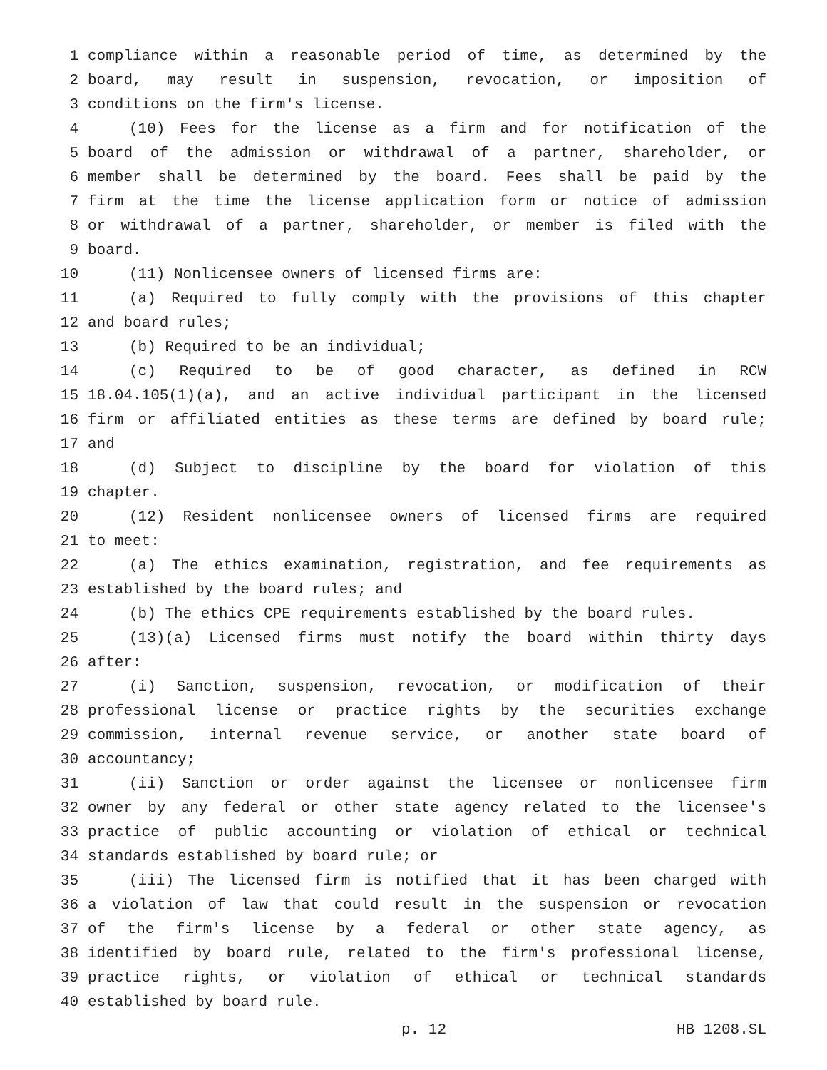1 compliance within a reasonable period of time, as determined by the
2 board, may result in suspension, revocation, or imposition of
3 conditions on the firm's license.
4 (10) Fees for the license as a firm and for notification of the
5 board of the admission or withdrawal of a partner, shareholder, or
6 member shall be determined by the board. Fees shall be paid by the
7 firm at the time the license application form or notice of admission
8 or withdrawal of a partner, shareholder, or member is filed with the
9 board.
10 (11) Nonlicensee owners of licensed firms are:
11 (a) Required to fully comply with the provisions of this chapter
12 and board rules;
13 (b) Required to be an individual;
14 (c) Required to be of good character, as defined in RCW
15 18.04.105(1)(a), and an active individual participant in the licensed
16 firm or affiliated entities as these terms are defined by board rule;
17 and
18 (d) Subject to discipline by the board for violation of this
19 chapter.
20 (12) Resident nonlicensee owners of licensed firms are required
21 to meet:
22 (a) The ethics examination, registration, and fee requirements as
23 established by the board rules; and
24 (b) The ethics CPE requirements established by the board rules.
25 (13)(a) Licensed firms must notify the board within thirty days
26 after:
27 (i) Sanction, suspension, revocation, or modification of their
28 professional license or practice rights by the securities exchange
29 commission, internal revenue service, or another state board of
30 accountancy;
31 (ii) Sanction or order against the licensee or nonlicensee firm
32 owner by any federal or other state agency related to the licensee's
33 practice of public accounting or violation of ethical or technical
34 standards established by board rule; or
35 (iii) The licensed firm is notified that it has been charged with
36 a violation of law that could result in the suspension or revocation
37 of the firm's license by a federal or other state agency, as
38 identified by board rule, related to the firm's professional license,
39 practice rights, or violation of ethical or technical standards
40 established by board rule.
p. 12 HB 1208.SL